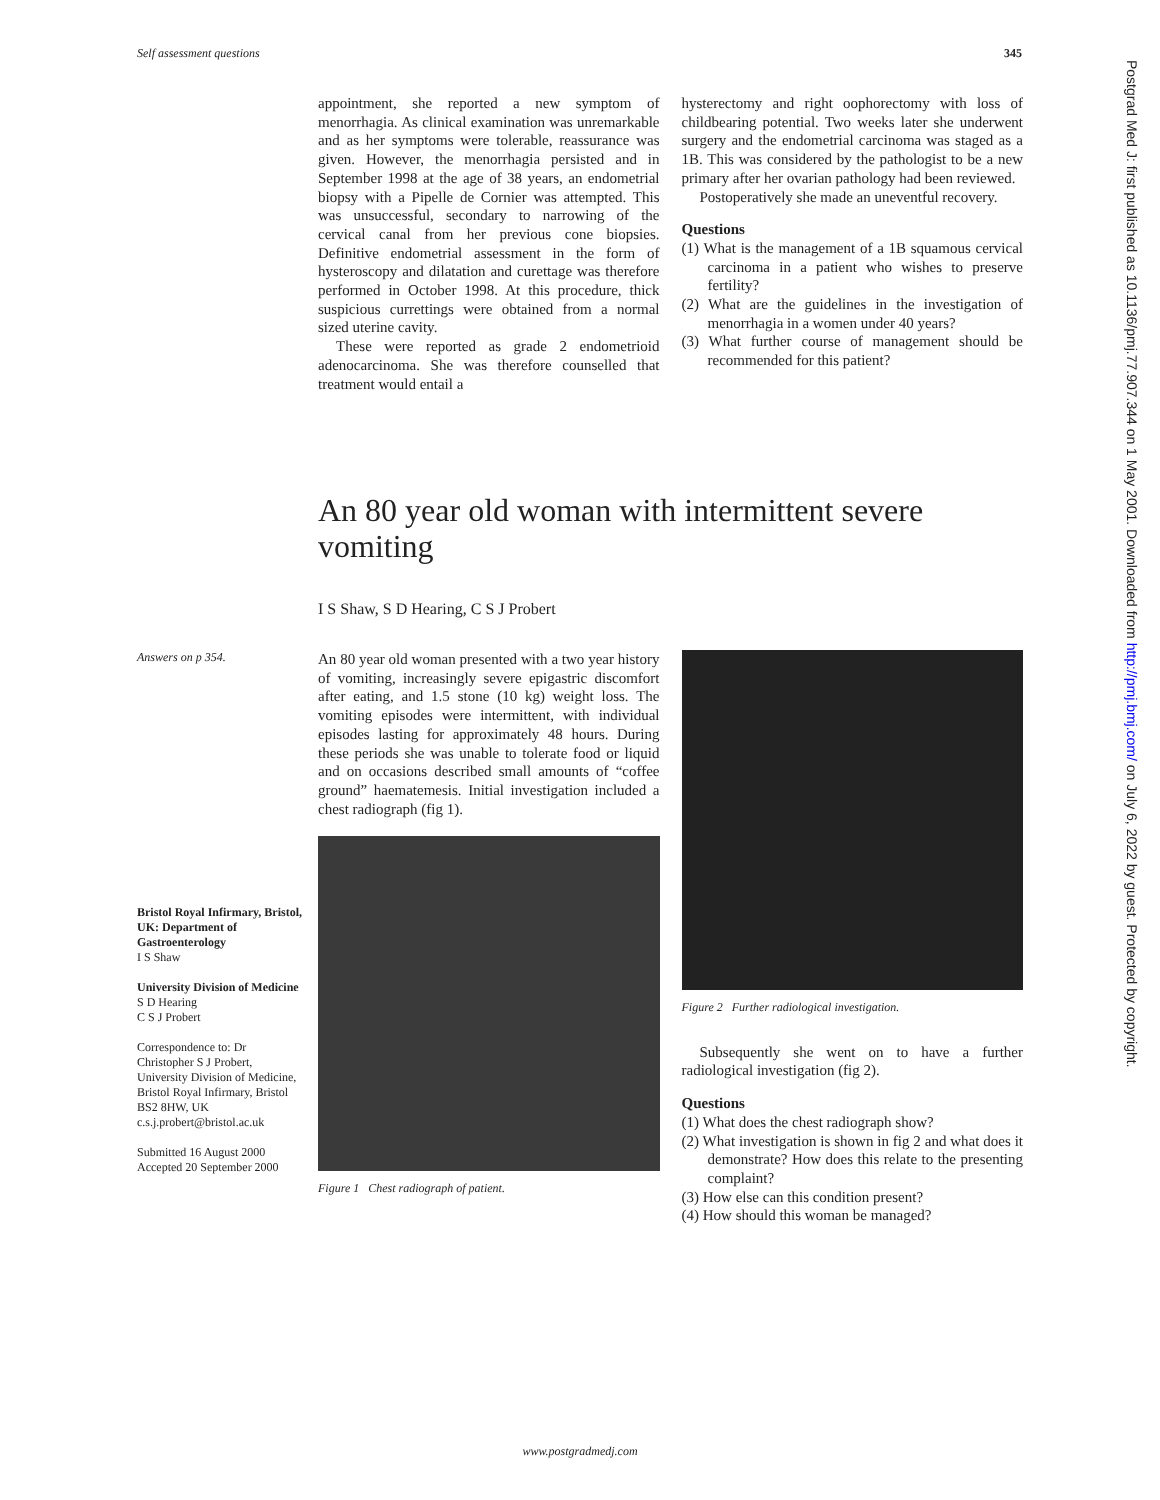Self assessment questions 345
appointment, she reported a new symptom of menorrhagia. As clinical examination was unremarkable and as her symptoms were tolerable, reassurance was given. However, the menorrhagia persisted and in September 1998 at the age of 38 years, an endometrial biopsy with a Pipelle de Cornier was attempted. This was unsuccessful, secondary to narrowing of the cervical canal from her previous cone biopsies. Definitive endometrial assessment in the form of hysteroscopy and dilatation and curettage was therefore performed in October 1998. At this procedure, thick suspicious currettings were obtained from a normal sized uterine cavity.
These were reported as grade 2 endometrioid adenocarcinoma. She was therefore counselled that treatment would entail a
hysterectomy and right oophorectomy with loss of childbearing potential. Two weeks later she underwent surgery and the endometrial carcinoma was staged as a 1B. This was considered by the pathologist to be a new primary after her ovarian pathology had been reviewed.
Postoperatively she made an uneventful recovery.
Questions
(1) What is the management of a 1B squamous cervical carcinoma in a patient who wishes to preserve fertility?
(2) What are the guidelines in the investigation of menorrhagia in a women under 40 years?
(3) What further course of management should be recommended for this patient?
An 80 year old woman with intermittent severe vomiting
I S Shaw, S D Hearing, C S J Probert
Answers on p 354.
Bristol Royal Infirmary, Bristol, UK: Department of Gastroenterology
I S Shaw
University Division of Medicine
S D Hearing
C S J Probert
Correspondence to: Dr Christopher S J Probert, University Division of Medicine, Bristol Royal Infirmary, Bristol BS2 8HW, UK
c.s.j.probert@bristol.ac.uk
Submitted 16 August 2000
Accepted 20 September 2000
An 80 year old woman presented with a two year history of vomiting, increasingly severe epigastric discomfort after eating, and 1.5 stone (10 kg) weight loss. The vomiting episodes were intermittent, with individual episodes lasting for approximately 48 hours. During these periods she was unable to tolerate food or liquid and on occasions described small amounts of “coffee ground” haematemesis. Initial investigation included a chest radiograph (fig 1).
Figure 1 Chest radiograph of patient.
Figure 2 Further radiological investigation.
Subsequently she went on to have a further radiological investigation (fig 2).
Questions
(1) What does the chest radiograph show?
(2) What investigation is shown in fig 2 and what does it demonstrate? How does this relate to the presenting complaint?
(3) How else can this condition present?
(4) How should this woman be managed?
Postgrad Med J: first published as 10.1136/pmj.77.907.344 on 1 May 2001. Downloaded from http://pmj.bmj.com/ on July 6, 2022 by guest. Protected by copyright.
www.postgradmedj.com